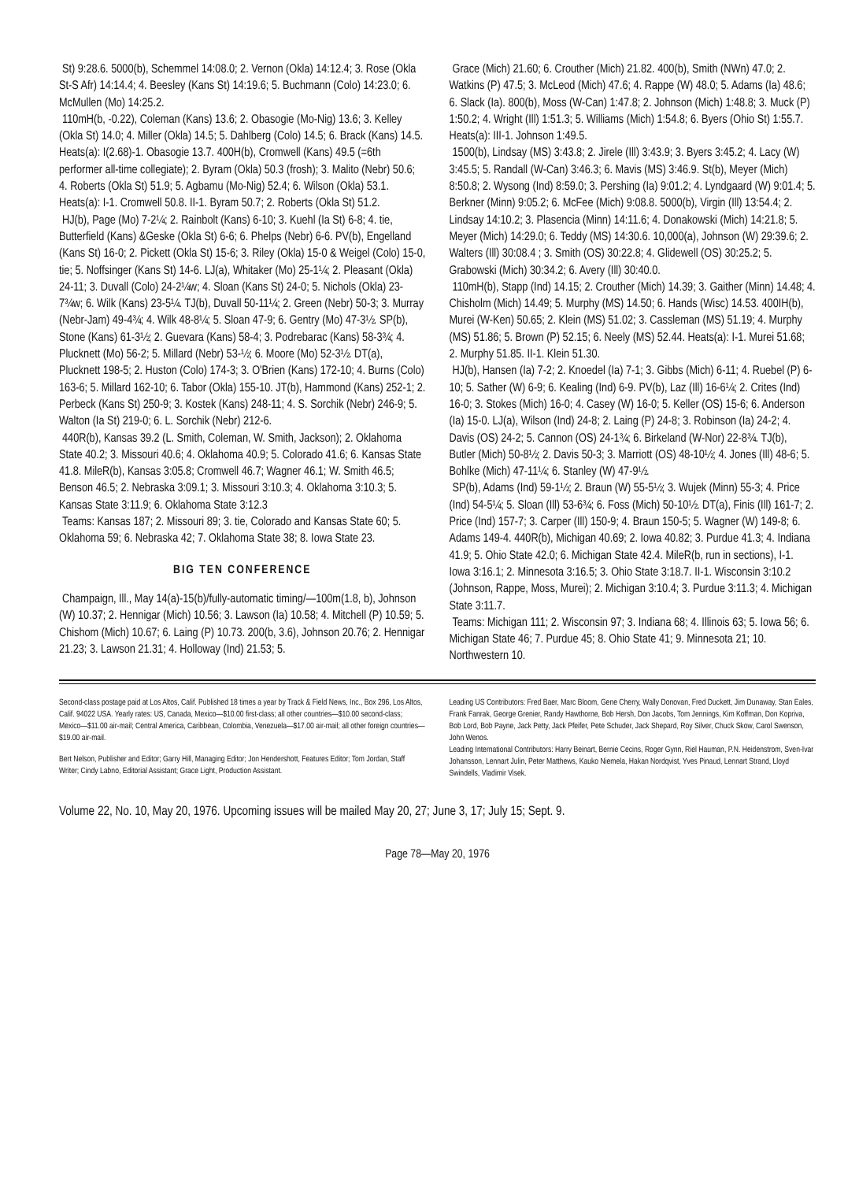St) 9:28.6. 5000(b), Schemmel 14:08.0; 2. Vernon (Okla) 14:12.4; 3. Rose (Okla St-S Afr) 14:14.4; 4. Beesley (Kans St) 14:19.6; 5. Buchmann (Colo) 14:23.0; 6. McMullen (Mo) 14:25.2.
110mH(b, -0.22), Coleman (Kans) 13.6; 2. Obasogie (Mo-Nig) 13.6; 3. Kelley (Okla St) 14.0; 4. Miller (Okla) 14.5; 5. Dahlberg (Colo) 14.5; 6. Brack (Kans) 14.5. Heats(a): I(2.68)-1. Obasogie 13.7. 400H(b), Cromwell (Kans) 49.5 (=6th performer all-time collegiate); 2. Byram (Okla) 50.3 (frosh); 3. Malito (Nebr) 50.6; 4. Roberts (Okla St) 51.9; 5. Agbamu (Mo-Nig) 52.4; 6. Wilson (Okla) 53.1. Heats(a): I-1. Cromwell 50.8. II-1. Byram 50.7; 2. Roberts (Okla St) 51.2.
HJ(b), Page (Mo) 7-2¼; 2. Rainbolt (Kans) 6-10; 3. Kuehl (Ia St) 6-8; 4. tie, Butterfield (Kans) &Geske (Okla St) 6-6; 6. Phelps (Nebr) 6-6. PV(b), Engelland (Kans St) 16-0; 2. Pickett (Okla St) 15-6; 3. Riley (Okla) 15-0 & Weigel (Colo) 15-0, tie; 5. Noffsinger (Kans St) 14-6. LJ(a), Whitaker (Mo) 25-1¼; 2. Pleasant (Okla) 24-11; 3. Duvall (Colo) 24-2¼w; 4. Sloan (Kans St) 24-0; 5. Nichols (Okla) 23-7¾w; 6. Wilk (Kans) 23-5¼. TJ(b), Duvall 50-11¼; 2. Green (Nebr) 50-3; 3. Murray (Nebr-Jam) 49-4¾; 4. Wilk 48-8¼; 5. Sloan 47-9; 6. Gentry (Mo) 47-3½. SP(b), Stone (Kans) 61-3½; 2. Guevara (Kans) 58-4; 3. Podrebarac (Kans) 58-3¾; 4. Plucknett (Mo) 56-2; 5. Millard (Nebr) 53-½; 6. Moore (Mo) 52-3½. DT(a), Plucknett 198-5; 2. Huston (Colo) 174-3; 3. O'Brien (Kans) 172-10; 4. Burns (Colo) 163-6; 5. Millard 162-10; 6. Tabor (Okla) 155-10. JT(b), Hammond (Kans) 252-1; 2. Perbeck (Kans St) 250-9; 3. Kostek (Kans) 248-11; 4. S. Sorchik (Nebr) 246-9; 5. Walton (Ia St) 219-0; 6. L. Sorchik (Nebr) 212-6.
440R(b), Kansas 39.2 (L. Smith, Coleman, W. Smith, Jackson); 2. Oklahoma State 40.2; 3. Missouri 40.6; 4. Oklahoma 40.9; 5. Colorado 41.6; 6. Kansas State 41.8. MileR(b), Kansas 3:05.8; Cromwell 46.7; Wagner 46.1; W. Smith 46.5; Benson 46.5; 2. Nebraska 3:09.1; 3. Missouri 3:10.3; 4. Oklahoma 3:10.3; 5. Kansas State 3:11.9; 6. Oklahoma State 3:12.3
Teams: Kansas 187; 2. Missouri 89; 3. tie, Colorado and Kansas State 60; 5. Oklahoma 59; 6. Nebraska 42; 7. Oklahoma State 38; 8. Iowa State 23.
BIG TEN CONFERENCE
Champaign, Ill., May 14(a)-15(b)/fully-automatic timing/—100m(1.8, b), Johnson (W) 10.37; 2. Hennigar (Mich) 10.56; 3. Lawson (Ia) 10.58; 4. Mitchell (P) 10.59; 5. Chishom (Mich) 10.67; 6. Laing (P) 10.73. 200(b, 3.6), Johnson 20.76; 2. Hennigar 21.23; 3. Lawson 21.31; 4. Holloway (Ind) 21.53; 5.
Grace (Mich) 21.60; 6. Crouther (Mich) 21.82. 400(b), Smith (NWn) 47.0; 2. Watkins (P) 47.5; 3. McLeod (Mich) 47.6; 4. Rappe (W) 48.0; 5. Adams (Ia) 48.6; 6. Slack (Ia). 800(b), Moss (W-Can) 1:47.8; 2. Johnson (Mich) 1:48.8; 3. Muck (P) 1:50.2; 4. Wright (Ill) 1:51.3; 5. Williams (Mich) 1:54.8; 6. Byers (Ohio St) 1:55.7. Heats(a): III-1. Johnson 1:49.5.
1500(b), Lindsay (MS) 3:43.8; 2. Jirele (Ill) 3:43.9; 3. Byers 3:45.2; 4. Lacy (W) 3:45.5; 5. Randall (W-Can) 3:46.3; 6. Mavis (MS) 3:46.9. St(b), Meyer (Mich) 8:50.8; 2. Wysong (Ind) 8:59.0; 3. Pershing (Ia) 9:01.2; 4. Lyndgaard (W) 9:01.4; 5. Berkner (Minn) 9:05.2; 6. McFee (Mich) 9:08.8. 5000(b), Virgin (Ill) 13:54.4; 2. Lindsay 14:10.2; 3. Plasencia (Minn) 14:11.6; 4. Donakowski (Mich) 14:21.8; 5. Meyer (Mich) 14:29.0; 6. Teddy (MS) 14:30.6. 10,000(a), Johnson (W) 29:39.6; 2. Walters (Ill) 30:08.4 ; 3. Smith (OS) 30:22.8; 4. Glidewell (OS) 30:25.2; 5. Grabowski (Mich) 30:34.2; 6. Avery (Ill) 30:40.0.
110mH(b), Stapp (Ind) 14.15; 2. Crouther (Mich) 14.39; 3. Gaither (Minn) 14.48; 4. Chisholm (Mich) 14.49; 5. Murphy (MS) 14.50; 6. Hands (Wisc) 14.53. 400IH(b), Murei (W-Ken) 50.65; 2. Klein (MS) 51.02; 3. Cassleman (MS) 51.19; 4. Murphy (MS) 51.86; 5. Brown (P) 52.15; 6. Neely (MS) 52.44. Heats(a): I-1. Murei 51.68; 2. Murphy 51.85. II-1. Klein 51.30.
HJ(b), Hansen (Ia) 7-2; 2. Knoedel (Ia) 7-1; 3. Gibbs (Mich) 6-11; 4. Ruebel (P) 6-10; 5. Sather (W) 6-9; 6. Kealing (Ind) 6-9. PV(b), Laz (Ill) 16-6¼; 2. Crites (Ind) 16-0; 3. Stokes (Mich) 16-0; 4. Casey (W) 16-0; 5. Keller (OS) 15-6; 6. Anderson (Ia) 15-0. LJ(a), Wilson (Ind) 24-8; 2. Laing (P) 24-8; 3. Robinson (Ia) 24-2; 4. Davis (OS) 24-2; 5. Cannon (OS) 24-1¾; 6. Birkeland (W-Nor) 22-8¾. TJ(b), Butler (Mich) 50-8½; 2. Davis 50-3; 3. Marriott (OS) 48-10½; 4. Jones (Ill) 48-6; 5. Bohlke (Mich) 47-11¼; 6. Stanley (W) 47-9½.
SP(b), Adams (Ind) 59-1½; 2. Braun (W) 55-5½; 3. Wujek (Minn) 55-3; 4. Price (Ind) 54-5¼; 5. Sloan (Ill) 53-6¾; 6. Foss (Mich) 50-10½. DT(a), Finis (Ill) 161-7; 2. Price (Ind) 157-7; 3. Carper (Ill) 150-9; 4. Braun 150-5; 5. Wagner (W) 149-8; 6. Adams 149-4. 440R(b), Michigan 40.69; 2. Iowa 40.82; 3. Purdue 41.3; 4. Indiana 41.9; 5. Ohio State 42.0; 6. Michigan State 42.4. MileR(b, run in sections), I-1. Iowa 3:16.1; 2. Minnesota 3:16.5; 3. Ohio State 3:18.7. II-1. Wisconsin 3:10.2 (Johnson, Rappe, Moss, Murei); 2. Michigan 3:10.4; 3. Purdue 3:11.3; 4. Michigan State 3:11.7.
Teams: Michigan 111; 2. Wisconsin 97; 3. Indiana 68; 4. Illinois 63; 5. Iowa 56; 6. Michigan State 46; 7. Purdue 45; 8. Ohio State 41; 9. Minnesota 21; 10. Northwestern 10.
Second-class postage paid at Los Altos, Calif. Published 18 times a year by Track & Field News, Inc., Box 296, Los Altos, Calif. 94022 USA. Yearly rates: US, Canada, Mexico—$10.00 first-class; all other countries—$10.00 second-class; Mexico—$11.00 air-mail; Central America, Caribbean, Colombia, Venezuela—$17.00 air-mail; all other foreign countries—$19.00 air-mail.
Bert Nelson, Publisher and Editor; Garry Hill, Managing Editor; Jon Hendershott, Features Editor; Tom Jordan, Staff Writer; Cindy Labno, Editorial Assistant; Grace Light, Production Assistant.
Leading US Contributors: Fred Baer, Marc Bloom, Gene Cherry, Wally Donovan, Fred Duckett, Jim Dunaway, Stan Eales, Frank Fanrak, George Grenier, Randy Hawthorne, Bob Hersh, Don Jacobs, Tom Jennings, Kim Koffman, Don Kopriva, Bob Lord, Bob Payne, Jack Petty, Jack Pfeifer, Pete Schuder, Jack Shepard, Roy Silver, Chuck Skow, Carol Swenson, John Wenos.
Leading International Contributors: Harry Beinart, Bernie Cecins, Roger Gynn, Riel Hauman, P.N. Heidenstrom, Sven-Ivar Johansson, Lennart Julin, Peter Matthews, Kauko Niemela, Hakan Nordqvist, Yves Pinaud, Lennart Strand, Lloyd Swindells, Vladimir Visek.
Volume 22, No. 10, May 20, 1976. Upcoming issues will be mailed May 20, 27; June 3, 17; July 15; Sept. 9.
Page 78—May 20, 1976